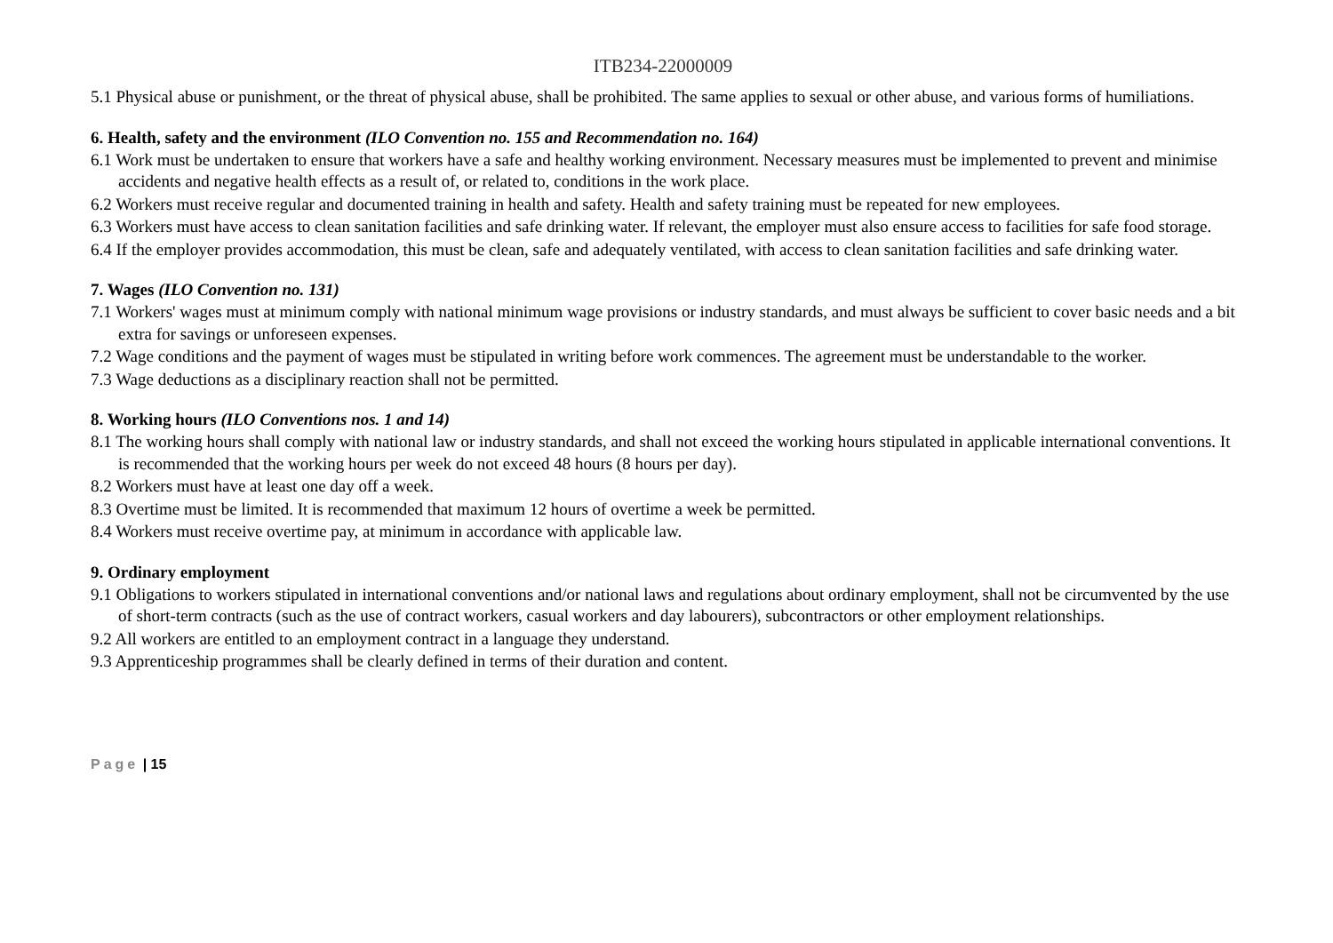ITB234-22000009
5.1 Physical abuse or punishment, or the threat of physical abuse, shall be prohibited. The same applies to sexual or other abuse, and various forms of humiliations.
6. Health, safety and the environment (ILO Convention no. 155 and Recommendation no. 164)
6.1 Work must be undertaken to ensure that workers have a safe and healthy working environment. Necessary measures must be implemented to prevent and minimise accidents and negative health effects as a result of, or related to, conditions in the work place.
6.2 Workers must receive regular and documented training in health and safety. Health and safety training must be repeated for new employees.
6.3 Workers must have access to clean sanitation facilities and safe drinking water. If relevant, the employer must also ensure access to facilities for safe food storage.
6.4 If the employer provides accommodation, this must be clean, safe and adequately ventilated, with access to clean sanitation facilities and safe drinking water.
7. Wages (ILO Convention no. 131)
7.1 Workers' wages must at minimum comply with national minimum wage provisions or industry standards, and must always be sufficient to cover basic needs and a bit extra for savings or unforeseen expenses.
7.2 Wage conditions and the payment of wages must be stipulated in writing before work commences. The agreement must be understandable to the worker.
7.3 Wage deductions as a disciplinary reaction shall not be permitted.
8. Working hours (ILO Conventions nos. 1 and 14)
8.1 The working hours shall comply with national law or industry standards, and shall not exceed the working hours stipulated in applicable international conventions. It is recommended that the working hours per week do not exceed 48 hours (8 hours per day).
8.2 Workers must have at least one day off a week.
8.3 Overtime must be limited. It is recommended that maximum 12 hours of overtime a week be permitted.
8.4 Workers must receive overtime pay, at minimum in accordance with applicable law.
9. Ordinary employment
9.1 Obligations to workers stipulated in international conventions and/or national laws and regulations about ordinary employment, shall not be circumvented by the use of short-term contracts (such as the use of contract workers, casual workers and day labourers), subcontractors or other employment relationships.
9.2 All workers are entitled to an employment contract in a language they understand.
9.3 Apprenticeship programmes shall be clearly defined in terms of their duration and content.
Page | 15